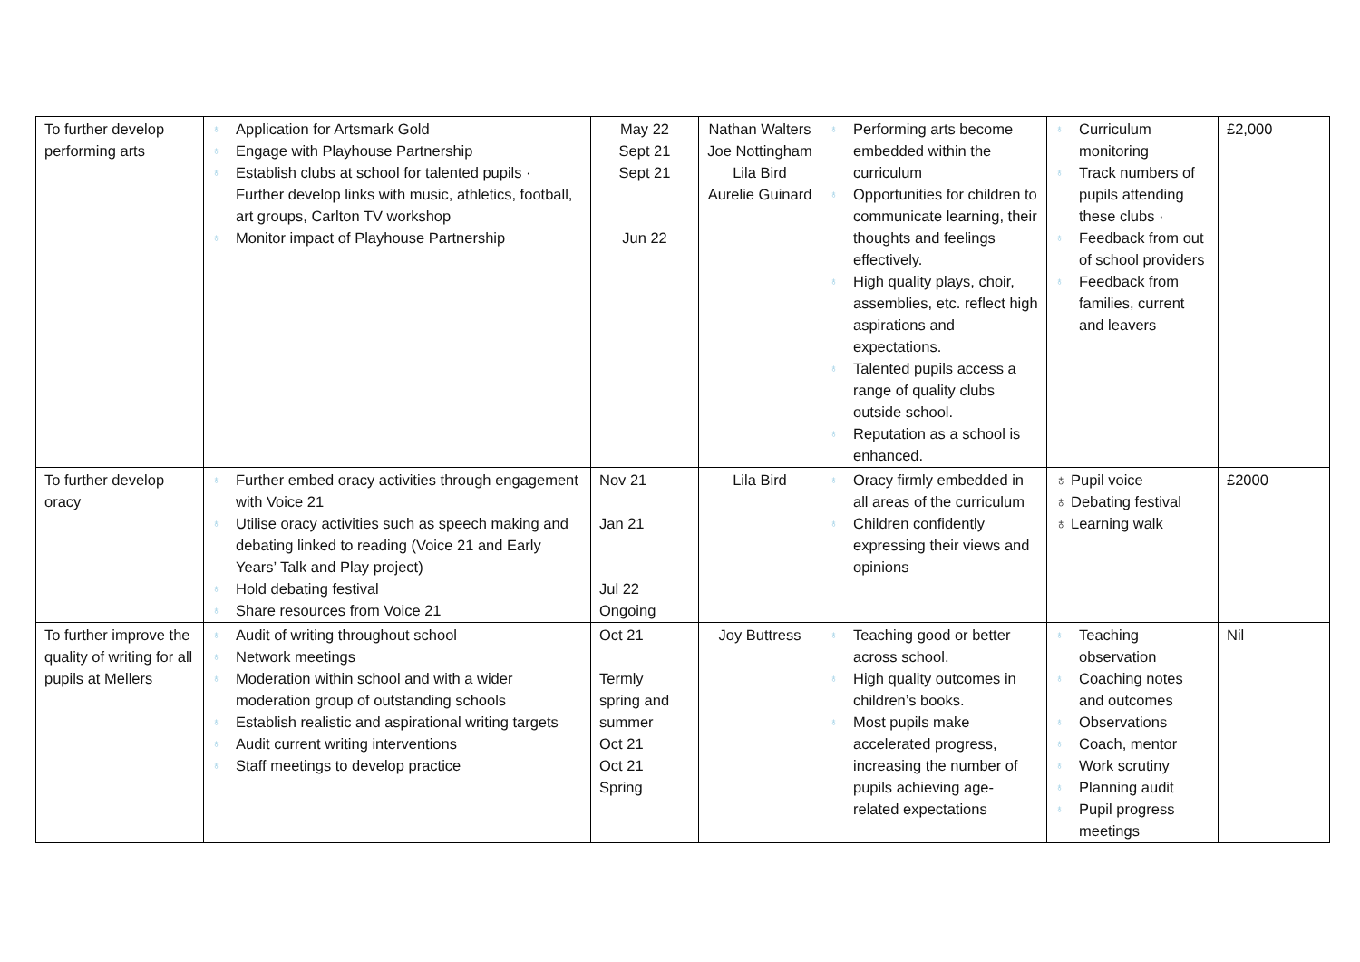| To further develop performing arts | ♁ Application for Artsmark Gold ♁ Engage with Playhouse Partnership ♁ Establish clubs at school for talented pupils · Further develop links with music, athletics, football, art groups, Carlton TV workshop ♁ Monitor impact of Playhouse Partnership | May 22 Sept 21 Sept 21 Jun 22 | Nathan Walters Joe Nottingham Lila Bird Aurelie Guinard | ♁ Performing arts become embedded within the curriculum ♁ Opportunities for children to communicate learning, their thoughts and feelings effectively. ♁ High quality plays, choir, assemblies, etc. reflect high aspirations and expectations. ♁ Talented pupils access a range of quality clubs outside school. ♁ Reputation as a school is enhanced. | ♁ Curriculum monitoring ♁ Track numbers of pupils attending these clubs · ♁ Feedback from out of school providers ♁ Feedback from families, current and leavers | £2,000 |
| To further develop oracy | ♁ Further embed oracy activities through engagement with Voice 21 ♁ Utilise oracy activities such as speech making and debating linked to reading (Voice 21 and Early Years’ Talk and Play project) ♁ Hold debating festival ♁ Share resources from Voice 21 | Nov 21 Jan 21 Jul 22 Ongoing | Lila Bird | ♁ Oracy firmly embedded in all areas of the curriculum ♁ Children confidently expressing their views and opinions | ♁ Pupil voice ♁ Debating festival ♁ Learning walk | £2000 |
| To further improve the quality of writing for all pupils at Mellers | ♁ Audit of writing throughout school ♁ Network meetings ♁ Moderation within school and with a wider moderation group of outstanding schools ♁ Establish realistic and aspirational writing targets ♁ Audit current writing interventions ♁ Staff meetings to develop practice | Oct 21 Termly spring and summer Oct 21 Oct 21 Spring | Joy Buttress | ♁ Teaching good or better across school. ♁ High quality outcomes in children’s books. ♁ Most pupils make accelerated progress, increasing the number of pupils achieving age-related expectations | ♁ Teaching observation ♁ Coaching notes and outcomes ♁ Observations ♁ Coach, mentor ♁ Work scrutiny ♁ Planning audit ♁ Pupil progress meetings | Nil |